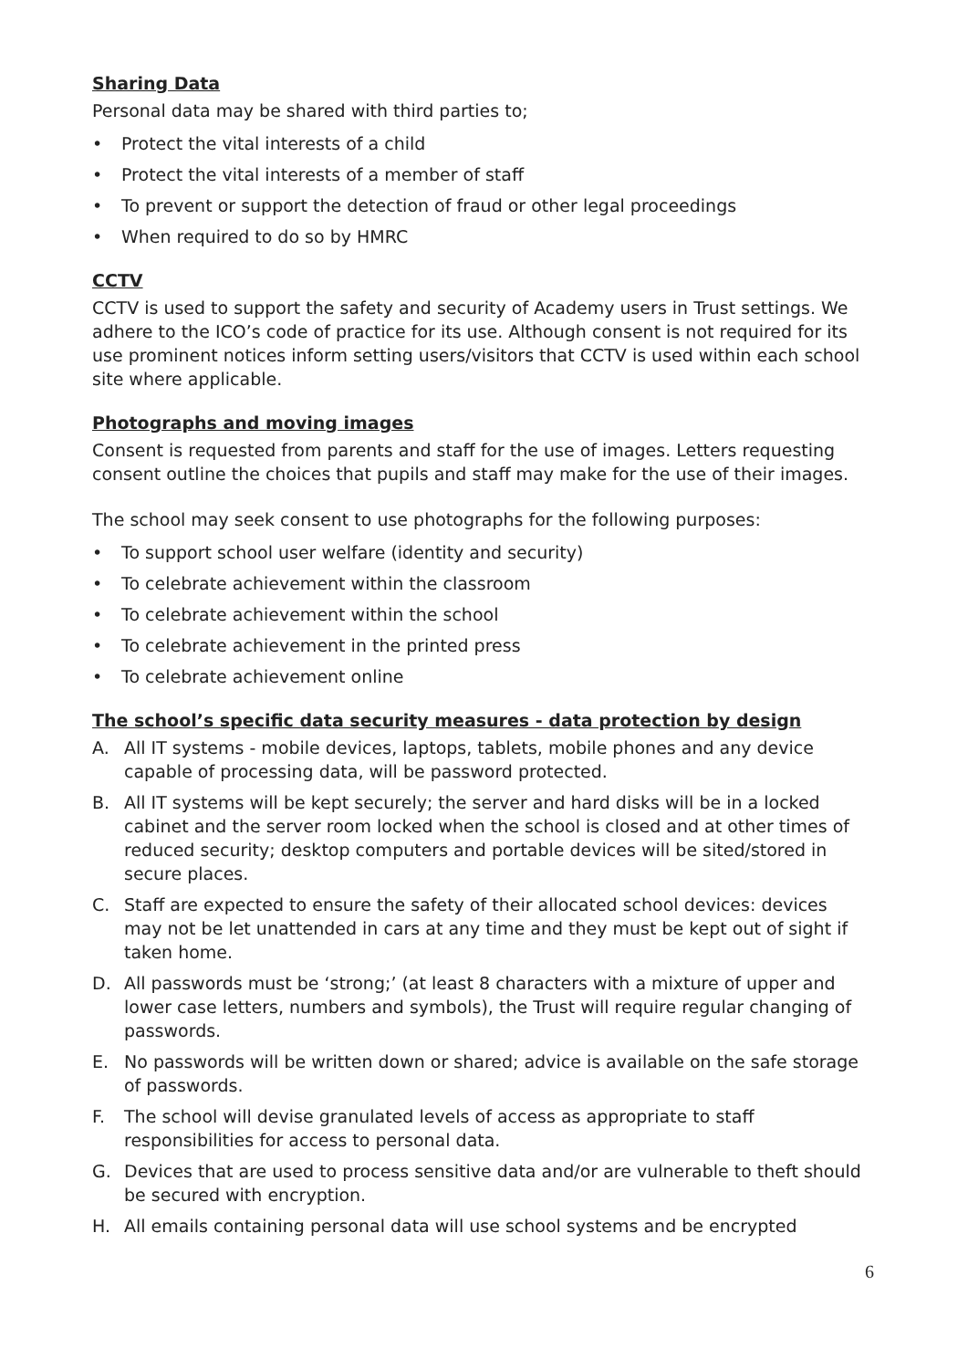Sharing Data
Personal data may be shared with third parties to;
• Protect the vital interests of a child
• Protect the vital interests of a member of staff
• To prevent or support the detection of fraud or other legal proceedings
• When required to do so by HMRC
CCTV
CCTV is used to support the safety and security of Academy users in Trust settings. We adhere to the ICO’s code of practice for its use. Although consent is not required for its use prominent notices inform setting users/visitors that CCTV is used within each school site where applicable.
Photographs and moving images
Consent is requested from parents and staff for the use of images. Letters requesting consent outline the choices that pupils and staff may make for the use of their images.
The school may seek consent to use photographs for the following purposes:
• To support school user welfare (identity and security)
• To celebrate achievement within the classroom
• To celebrate achievement within the school
• To celebrate achievement in the printed press
• To celebrate achievement online
The school’s specific data security measures - data protection by design
A. All IT systems - mobile devices, laptops, tablets, mobile phones and any device capable of processing data, will be password protected.
B. All IT systems will be kept securely; the server and hard disks will be in a locked cabinet and the server room locked when the school is closed and at other times of reduced security; desktop computers and portable devices will be sited/stored in secure places.
C. Staff are expected to ensure the safety of their allocated school devices: devices may not be let unattended in cars at any time and they must be kept out of sight if taken home.
D. All passwords must be ‘strong;’ (at least 8 characters with a mixture of upper and lower case letters, numbers and symbols), the Trust will require regular changing of passwords.
E. No passwords will be written down or shared; advice is available on the safe storage of passwords.
F. The school will devise granulated levels of access as appropriate to staff responsibilities for access to personal data.
G. Devices that are used to process sensitive data and/or are vulnerable to theft should be secured with encryption.
H. All emails containing personal data will use school systems and be encrypted
6